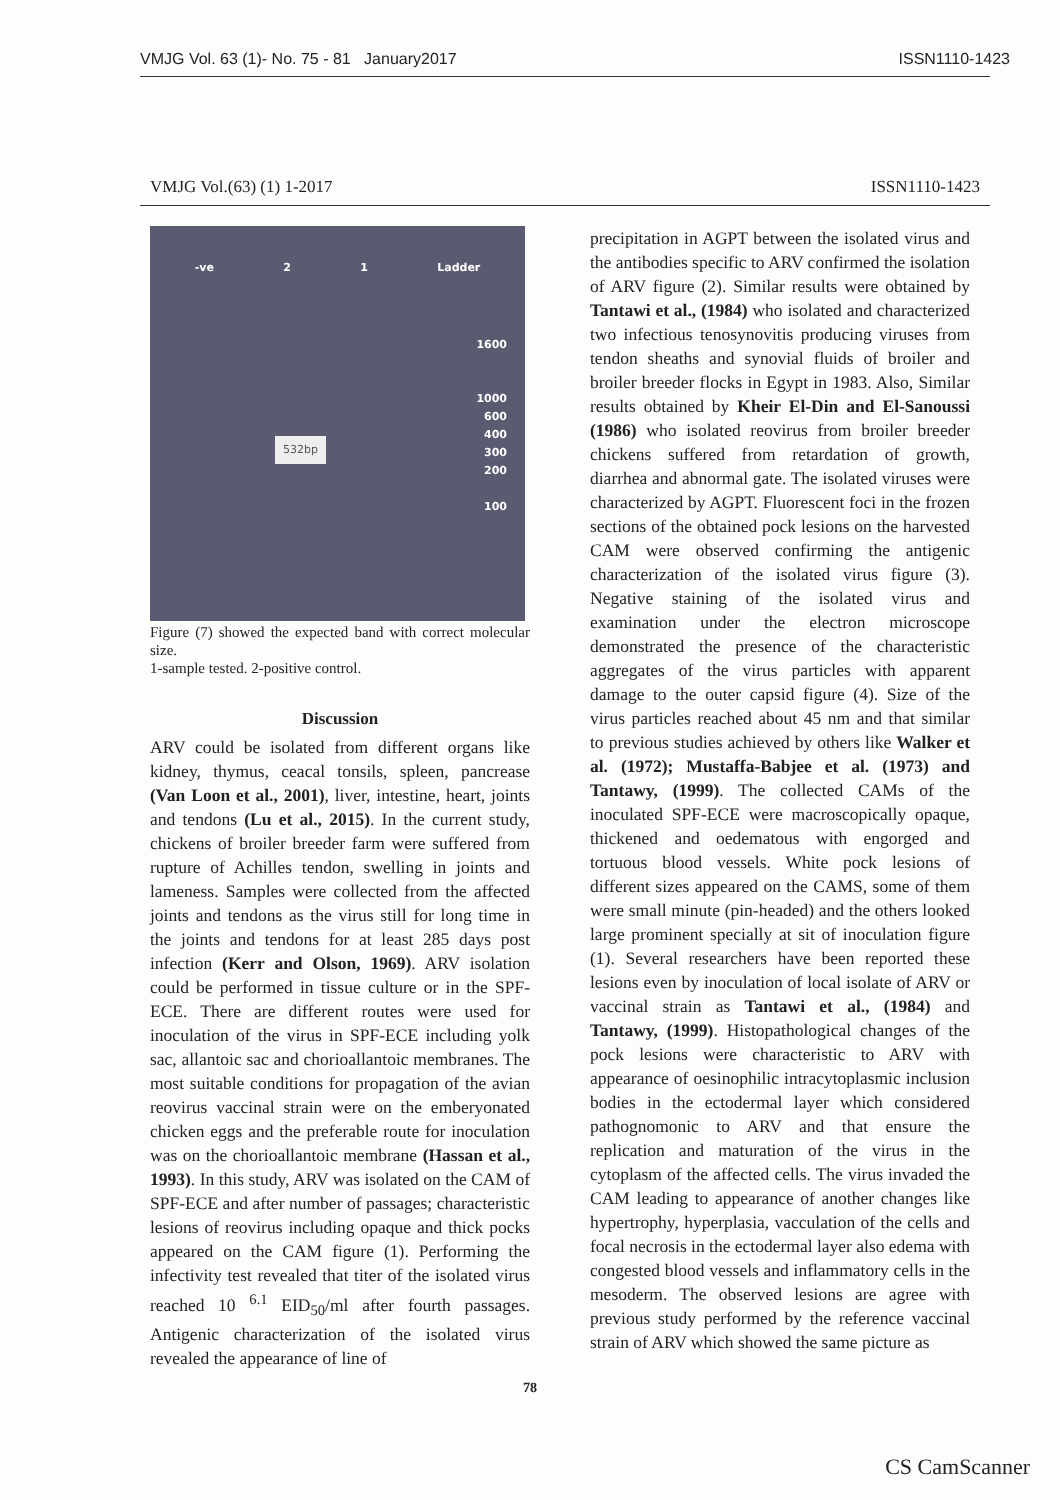VMJG Vol. 63 (1)- No. 75 - 81 January2017 ISSN1110-1423
VMJG Vol.(63) (1) 1-2017 ISSN1110-1423
-ve 2 1 Ladder
1600
1000
600
400
300
200
100
532bp
Figure (7) showed the expected band with correct molecular size.
1-sample tested. 2-positive control.
Discussion
ARV could be isolated from different organs like kidney, thymus, ceacal tonsils, spleen, pancrease (Van Loon et al., 2001), liver, intestine, heart, joints and tendons (Lu et al., 2015). In the current study, chickens of broiler breeder farm were suffered from rupture of Achilles tendon, swelling in joints and lameness. Samples were collected from the affected joints and tendons as the virus still for long time in the joints and tendons for at least 285 days post infection (Kerr and Olson, 1969). ARV isolation could be performed in tissue culture or in the SPF-ECE. There are different routes were used for inoculation of the virus in SPF-ECE including yolk sac, allantoic sac and chorioallantoic membranes. The most suitable conditions for propagation of the avian reovirus vaccinal strain were on the emberyonated chicken eggs and the preferable route for inoculation was on the chorioallantoic membrane (Hassan et al., 1993). In this study, ARV was isolated on the CAM of SPF-ECE and after number of passages; characteristic lesions of reovirus including opaque and thick pocks appeared on the CAM figure (1). Performing the infectivity test revealed that titer of the isolated virus reached 10 <sup>6.1</sup> EID<sub>50</sub>/ml after fourth passages. Antigenic characterization of the isolated virus revealed the appearance of line of
precipitation in AGPT between the isolated virus and the antibodies specific to ARV confirmed the isolation of ARV figure (2). Similar results were obtained by Tantawi et al., (1984) who isolated and characterized two infectious tenosynovitis producing viruses from tendon sheaths and synovial fluids of broiler and broiler breeder flocks in Egypt in 1983. Also, Similar results obtained by Kheir El-Din and El-Sanoussi (1986) who isolated reovirus from broiler breeder chickens suffered from retardation of growth, diarrhea and abnormal gate. The isolated viruses were characterized by AGPT. Fluorescent foci in the frozen sections of the obtained pock lesions on the harvested CAM were observed confirming the antigenic characterization of the isolated virus figure (3). Negative staining of the isolated virus and examination under the electron microscope demonstrated the presence of the characteristic aggregates of the virus particles with apparent damage to the outer capsid figure (4). Size of the virus particles reached about 45 nm and that similar to previous studies achieved by others like Walker et al. (1972); Mustaffa-Babjee et al. (1973) and Tantawy, (1999). The collected CAMs of the inoculated SPF-ECE were macroscopically opaque, thickened and oedematous with engorged and tortuous blood vessels. White pock lesions of different sizes appeared on the CAMS, some of them were small minute (pin-headed) and the others looked large prominent specially at sit of inoculation figure (1). Several researchers have been reported these lesions even by inoculation of local isolate of ARV or vaccinal strain as Tantawi et al., (1984) and Tantawy, (1999). Histopathological changes of the pock lesions were characteristic to ARV with appearance of oesinophilic intracytoplasmic inclusion bodies in the ectodermal layer which considered pathognomonic to ARV and that ensure the replication and maturation of the virus in the cytoplasm of the affected cells. The virus invaded the CAM leading to appearance of another changes like hypertrophy, hyperplasia, vacculation of the cells and focal necrosis in the ectodermal layer also edema with congested blood vessels and inflammatory cells in the mesoderm. The observed lesions are agree with previous study performed by the reference vaccinal strain of ARV which showed the same picture as
78
CS CamScanner